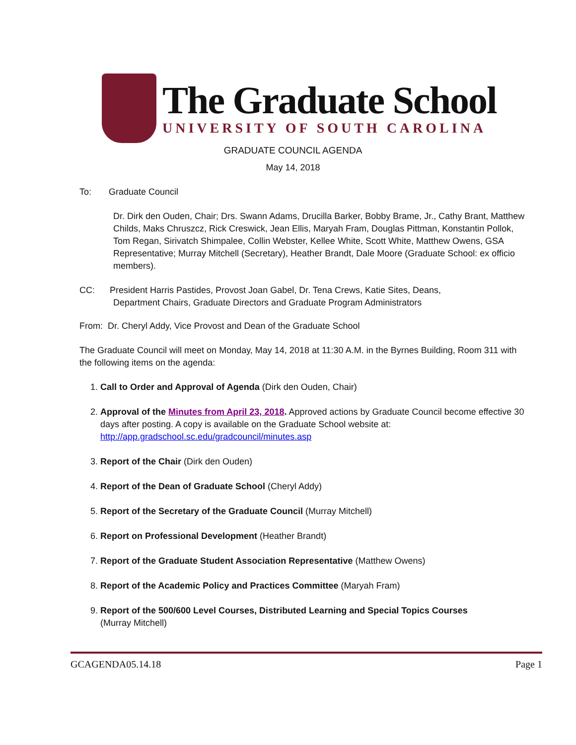The Graduate School
UNIVERSITY OF SOUTH CAROLINA
GRADUATE COUNCIL AGENDA
May 14, 2018
To: Graduate Council
Dr. Dirk den Ouden, Chair; Drs. Swann Adams, Drucilla Barker, Bobby Brame, Jr., Cathy Brant, Matthew Childs, Maks Chruszcz, Rick Creswick, Jean Ellis, Maryah Fram, Douglas Pittman, Konstantin Pollok, Tom Regan, Sirivatch Shimpalee, Collin Webster, Kellee White, Scott White, Matthew Owens, GSA Representative; Murray Mitchell (Secretary), Heather Brandt, Dale Moore (Graduate School: ex officio members).
CC: President Harris Pastides, Provost Joan Gabel, Dr. Tena Crews, Katie Sites, Deans,
Department Chairs, Graduate Directors and Graduate Program Administrators
From: Dr. Cheryl Addy, Vice Provost and Dean of the Graduate School
The Graduate Council will meet on Monday, May 14, 2018 at 11:30 A.M. in the Byrnes Building, Room 311 with the following items on the agenda:
1. Call to Order and Approval of Agenda (Dirk den Ouden, Chair)
2. Approval of the Minutes from April 23, 2018. Approved actions by Graduate Council become effective 30 days after posting. A copy is available on the Graduate School website at: http://app.gradschool.sc.edu/gradcouncil/minutes.asp
3. Report of the Chair (Dirk den Ouden)
4. Report of the Dean of Graduate School (Cheryl Addy)
5. Report of the Secretary of the Graduate Council (Murray Mitchell)
6. Report on Professional Development (Heather Brandt)
7. Report of the Graduate Student Association Representative (Matthew Owens)
8. Report of the Academic Policy and Practices Committee (Maryah Fram)
9. Report of the 500/600 Level Courses, Distributed Learning and Special Topics Courses
(Murray Mitchell)
GCAGENDA05.14.18 Page 1